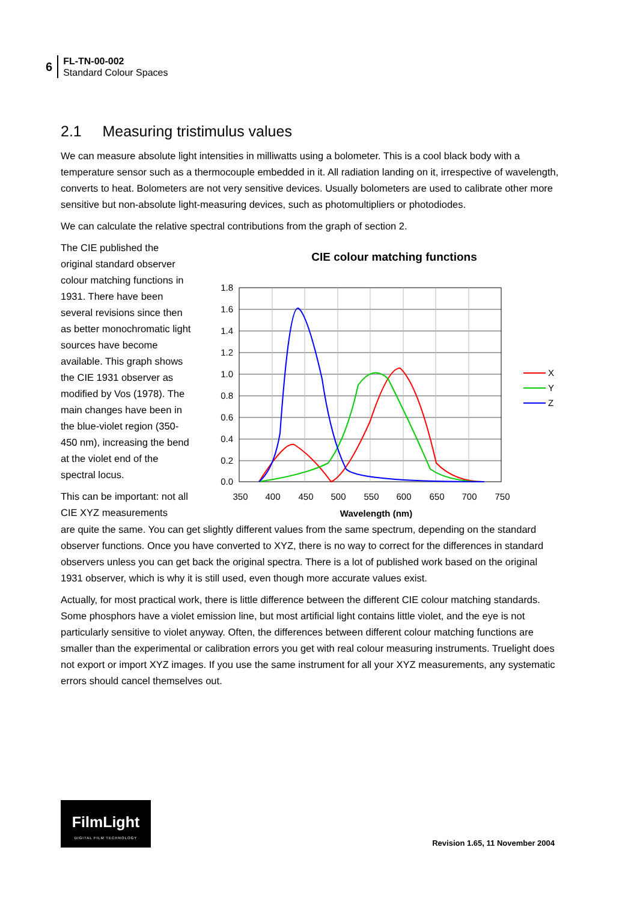6
FL-TN-00-002
Standard Colour Spaces
2.1 Measuring tristimulus values
We can measure absolute light intensities in milliwatts using a bolometer. This is a cool black body with a temperature sensor such as a thermocouple embedded in it. All radiation landing on it, irrespective of wavelength, converts to heat. Bolometers are not very sensitive devices. Usually bolometers are used to calibrate other more sensitive but non-absolute light-measuring devices, such as photomultipliers or photodiodes.
We can calculate the relative spectral contributions from the graph of section 2.
The CIE published the original standard observer colour matching functions in 1931. There have been several revisions since then as better monochromatic light sources have become available. This graph shows the CIE 1931 observer as modified by Vos (1978). The main changes have been in the blue-violet region (350-450 nm), increasing the bend at the violet end of the spectral locus.
This can be important: not all CIE XYZ measurements
CIE colour matching functions
1.8
1.6
1.4
1.2
1.0
0.8
0.6
0.4
0.2
0.0
350
400
450
500
550
600
650
700
750
X
Y
Z
Wavelength (nm)
are quite the same. You can get slightly different values from the same spectrum, depending on the standard observer functions. Once you have converted to XYZ, there is no way to correct for the differences in standard observers unless you can get back the original spectra. There is a lot of published work based on the original 1931 observer, which is why it is still used, even though more accurate values exist.
Actually, for most practical work, there is little difference between the different CIE colour matching standards. Some phosphors have a violet emission line, but most artificial light contains little violet, and the eye is not particularly sensitive to violet anyway. Often, the differences between different colour matching functions are smaller than the experimental or calibration errors you get with real colour measuring instruments. Truelight does not export or import XYZ images. If you use the same instrument for all your XYZ measurements, any systematic errors should cancel themselves out.
FilmLight
DIGITAL FILM TECHNOLOGY
Revision 1.65, 11 November 2004